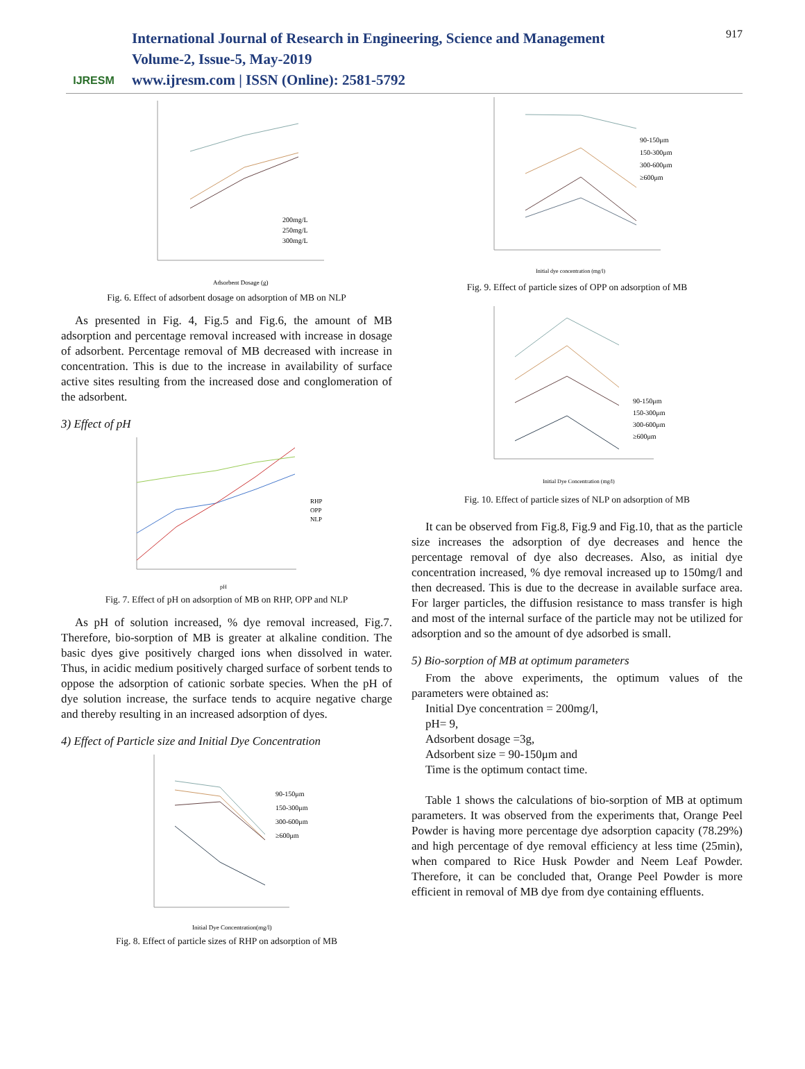IJRESM
International Journal of Research in Engineering, Science and Management
Volume-2, Issue-5, May-2019
www.ijresm.com | ISSN (Online): 2581-5792
917
200mg/L
250mg/L
300mg/L
Adsorbent Dosage (g)
Fig. 6. Effect of adsorbent dosage on adsorption of MB on NLP
As presented in Fig. 4, Fig.5 and Fig.6, the amount of MB adsorption and percentage removal increased with increase in dosage of adsorbent. Percentage removal of MB decreased with increase in concentration. This is due to the increase in availability of surface active sites resulting from the increased dose and conglomeration of the adsorbent.
3) Effect of pH
RHP
OPP
NLP
pH
Fig. 7. Effect of pH on adsorption of MB on RHP, OPP and NLP
As pH of solution increased, % dye removal increased, Fig.7. Therefore, bio-sorption of MB is greater at alkaline condition. The basic dyes give positively charged ions when dissolved in water. Thus, in acidic medium positively charged surface of sorbent tends to oppose the adsorption of cationic sorbate species. When the pH of dye solution increase, the surface tends to acquire negative charge and thereby resulting in an increased adsorption of dyes.
4) Effect of Particle size and Initial Dye Concentration
90-150μm
150-300μm
300-600μm
≥600μm
Initial Dye Concentration(mg/l)
Fig. 8. Effect of particle sizes of RHP on adsorption of MB
90-150μm
150-300μm
300-600μm
≥600μm
Initial dye concentration (mg/l)
Fig. 9. Effect of particle sizes of OPP on adsorption of MB
90-150μm
150-300μm
300-600μm
≥600μm
Initial Dye Concentration (mg/l)
Fig. 10. Effect of particle sizes of NLP on adsorption of MB
It can be observed from Fig.8, Fig.9 and Fig.10, that as the particle size increases the adsorption of dye decreases and hence the percentage removal of dye also decreases. Also, as initial dye concentration increased, % dye removal increased up to 150mg/l and then decreased. This is due to the decrease in available surface area. For larger particles, the diffusion resistance to mass transfer is high and most of the internal surface of the particle may not be utilized for adsorption and so the amount of dye adsorbed is small.
5) Bio-sorption of MB at optimum parameters
From the above experiments, the optimum values of the parameters were obtained as:
Initial Dye concentration = 200mg/l,
pH= 9,
Adsorbent dosage =3g,
Adsorbent size = 90-150μm and
Time is the optimum contact time.
Table 1 shows the calculations of bio-sorption of MB at optimum parameters. It was observed from the experiments that, Orange Peel Powder is having more percentage dye adsorption capacity (78.29%) and high percentage of dye removal efficiency at less time (25min), when compared to Rice Husk Powder and Neem Leaf Powder. Therefore, it can be concluded that, Orange Peel Powder is more efficient in removal of MB dye from dye containing effluents.